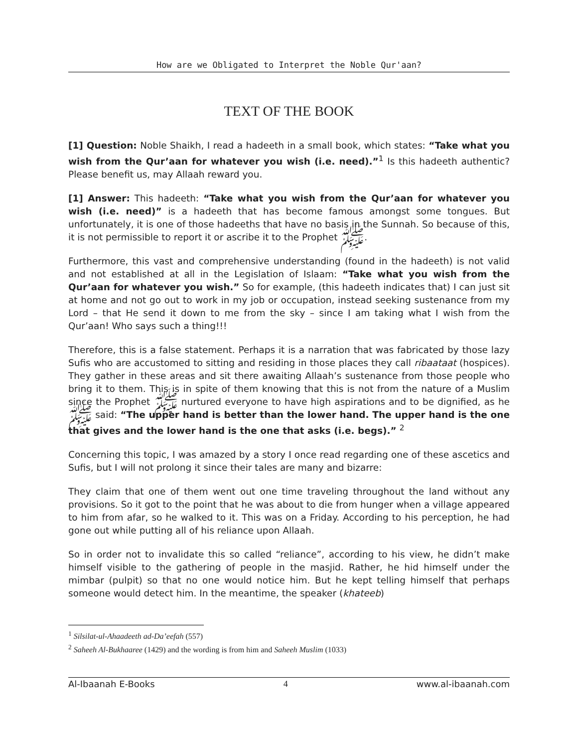How are we Obligated to Interpret the Noble Qur'aan?
TEXT OF THE BOOK
[1] Question: Noble Shaikh, I read a hadeeth in a small book, which states: “Take what you wish from the Qur’aan for whatever you wish (i.e. need).”<sup>1</sup> Is this hadeeth authentic? Please benefit us, may Allaah reward you.
[1] Answer: This hadeeth: “Take what you wish from the Qur’aan for whatever you wish (i.e. need)” is a hadeeth that has become famous amongst some tongues. But unfortunately, it is one of those hadeeths that have no basis in the Sunnah. So because of this, it is not permissible to report it or ascribe it to the Prophet ﷺ.
Furthermore, this vast and comprehensive understanding (found in the hadeeth) is not valid and not established at all in the Legislation of Islaam: “Take what you wish from the Qur’aan for whatever you wish.” So for example, (this hadeeth indicates that) I can just sit at home and not go out to work in my job or occupation, instead seeking sustenance from my Lord – that He send it down to me from the sky – since I am taking what I wish from the Qur’aan! Who says such a thing!!!
Therefore, this is a false statement. Perhaps it is a narration that was fabricated by those lazy Sufis who are accustomed to sitting and residing in those places they call ribaataat (hospices). They gather in these areas and sit there awaiting Allaah’s sustenance from those people who bring it to them. This is in spite of them knowing that this is not from the nature of a Muslim since the Prophet ﷺ nurtured everyone to have high aspirations and to be dignified, as he ﷺ said: “The upper hand is better than the lower hand. The upper hand is the one that gives and the lower hand is the one that asks (i.e. begs).” <sup>2</sup>
Concerning this topic, I was amazed by a story I once read regarding one of these ascetics and Sufis, but I will not prolong it since their tales are many and bizarre:
They claim that one of them went out one time traveling throughout the land without any provisions. So it got to the point that he was about to die from hunger when a village appeared to him from afar, so he walked to it. This was on a Friday. According to his perception, he had gone out while putting all of his reliance upon Allaah.
So in order not to invalidate this so called “reliance”, according to his view, he didn’t make himself visible to the gathering of people in the masjid. Rather, he hid himself under the mimbar (pulpit) so that no one would notice him. But he kept telling himself that perhaps someone would detect him. In the meantime, the speaker (khateeb)
<sup>1</sup> Silsilat-ul-Ahaadeeth ad-Da’eefah (557)
<sup>2</sup> Saheeh Al-Bukhaaree (1429) and the wording is from him and Saheeh Muslim (1033)
Al-Ibaanah E-Books 4 www.al-ibaanah.com